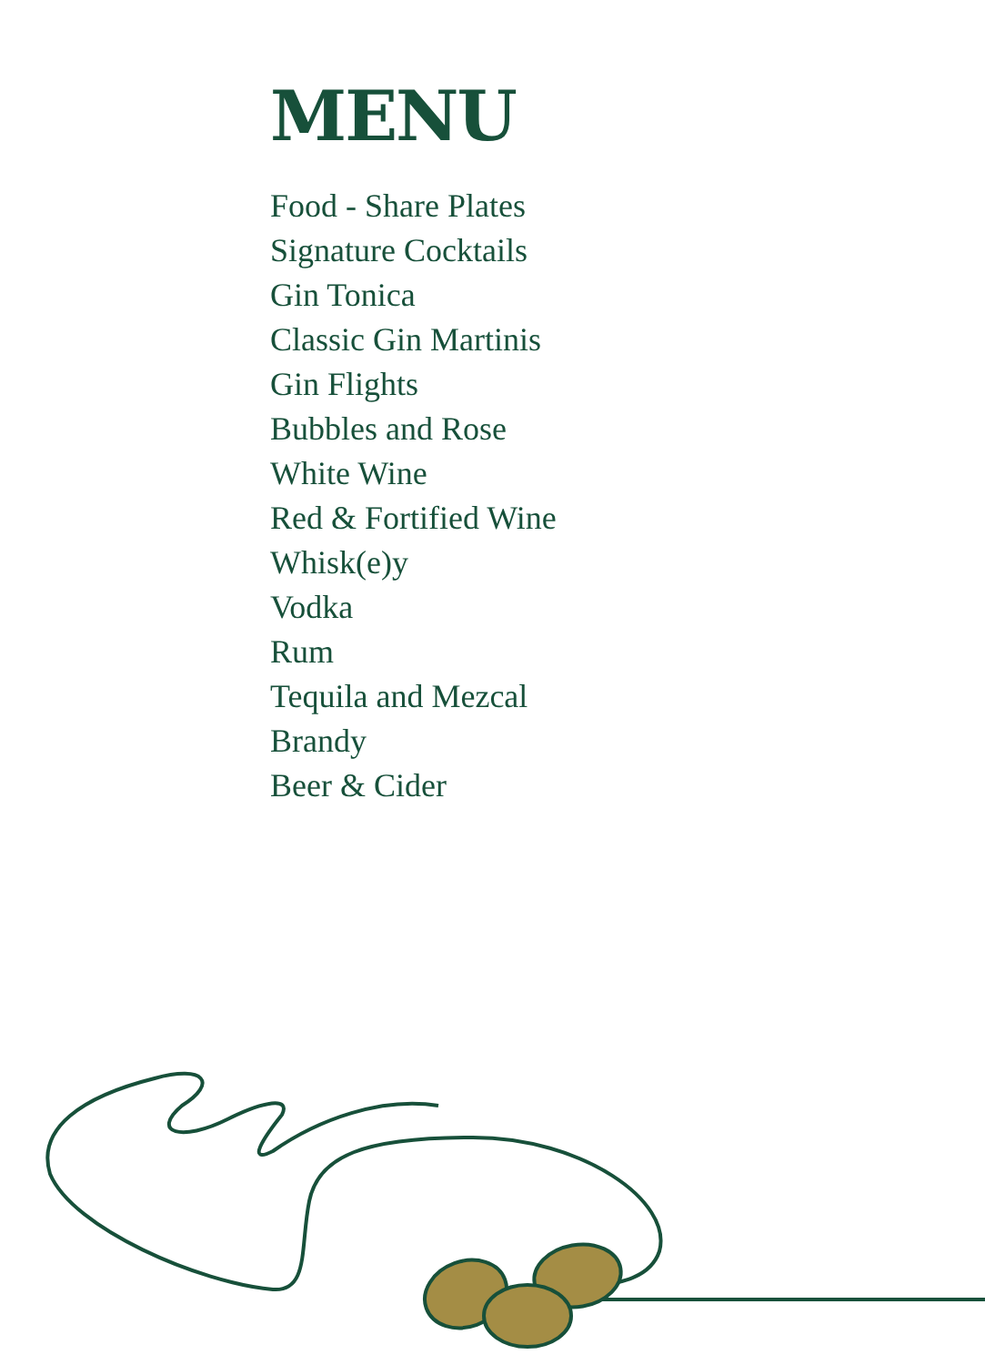MENU
Food - Share Plates
Signature Cocktails
Gin Tonica
Classic Gin Martinis
Gin Flights
Bubbles and Rose
White Wine
Red & Fortified Wine
Whisk(e)y
Vodka
Rum
Tequila and Mezcal
Brandy
Beer & Cider